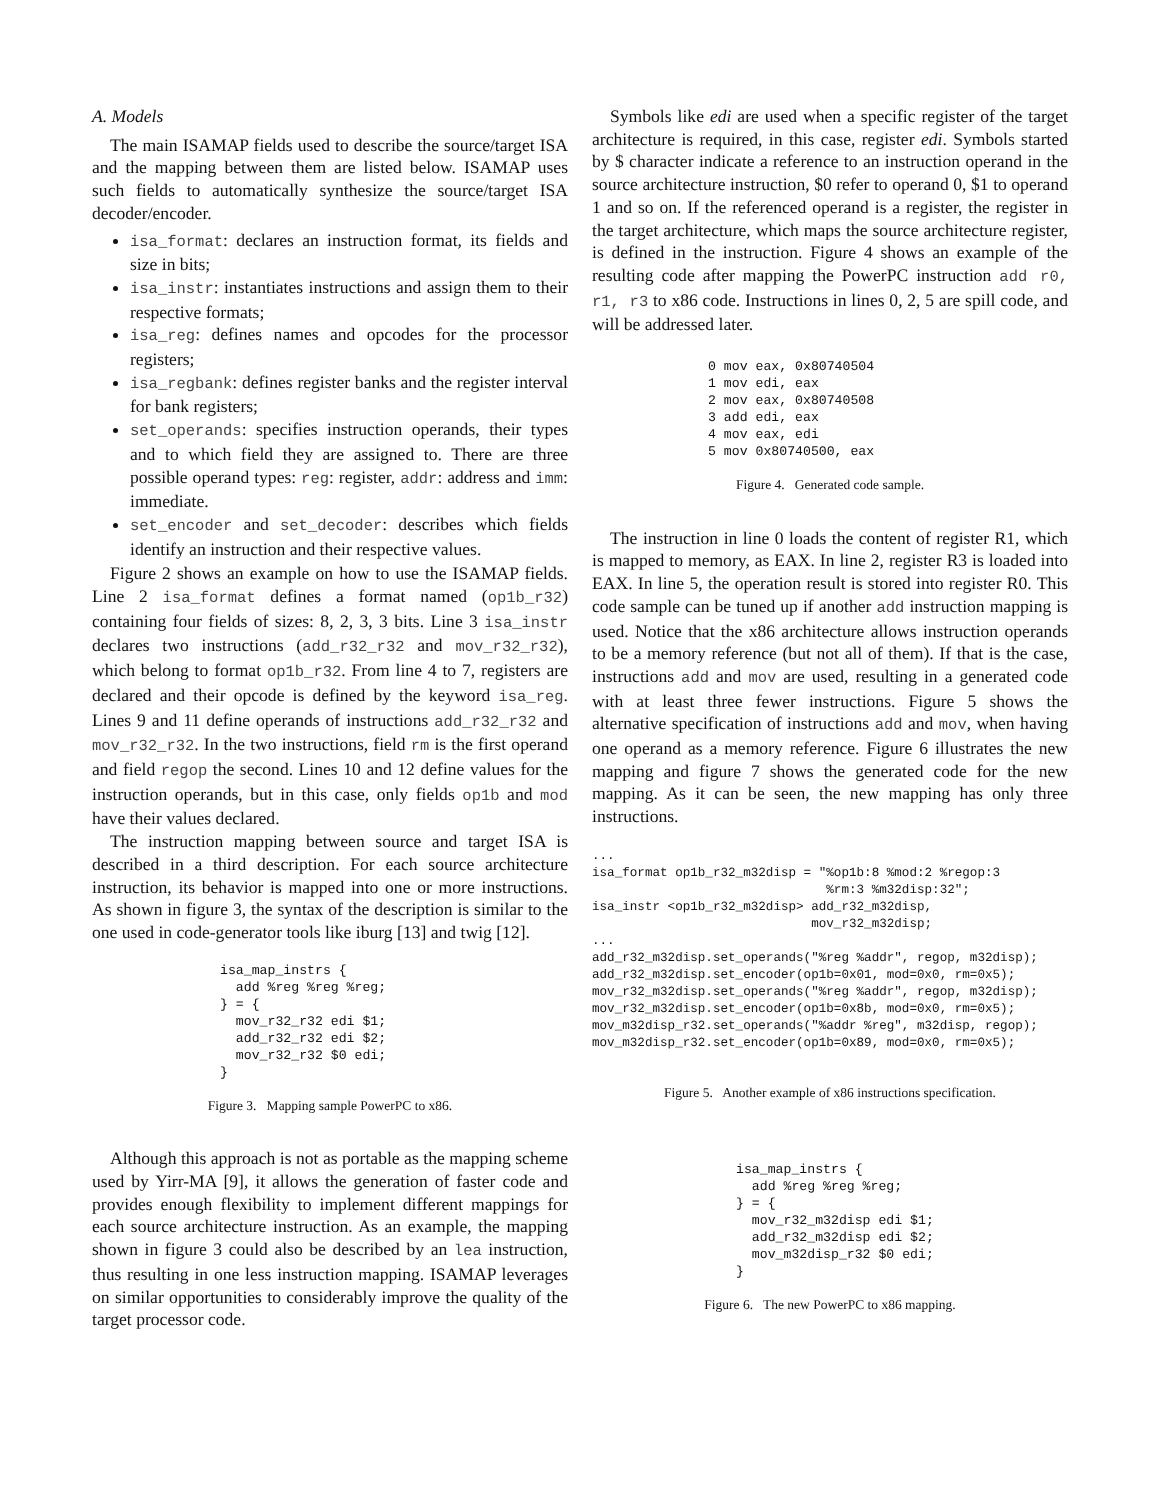A. Models
The main ISAMAP fields used to describe the source/target ISA and the mapping between them are listed below. ISAMAP uses such fields to automatically synthesize the source/target ISA decoder/encoder.
isa_format: declares an instruction format, its fields and size in bits;
isa_instr: instantiates instructions and assign them to their respective formats;
isa_reg: defines names and opcodes for the processor registers;
isa_regbank: defines register banks and the register interval for bank registers;
set_operands: specifies instruction operands, their types and to which field they are assigned to. There are three possible operand types: reg: register, addr: address and imm: immediate.
set_encoder and set_decoder: describes which fields identify an instruction and their respective values.
Figure 2 shows an example on how to use the ISAMAP fields. Line 2 isa_format defines a format named (op1b_r32) containing four fields of sizes: 8, 2, 3, 3 bits. Line 3 isa_instr declares two instructions (add_r32_r32 and mov_r32_r32), which belong to format op1b_r32. From line 4 to 7, registers are declared and their opcode is defined by the keyword isa_reg. Lines 9 and 11 define operands of instructions add_r32_r32 and mov_r32_r32. In the two instructions, field rm is the first operand and field regop the second. Lines 10 and 12 define values for the instruction operands, but in this case, only fields op1b and mod have their values declared.
The instruction mapping between source and target ISA is described in a third description. For each source architecture instruction, its behavior is mapped into one or more instructions. As shown in figure 3, the syntax of the description is similar to the one used in code-generator tools like iburg [13] and twig [12].
isa_map_instrs {
  add %reg %reg %reg;
} = {
  mov_r32_r32 edi $1;
  add_r32_r32 edi $2;
  mov_r32_r32 $0 edi;
}
Figure 3. Mapping sample PowerPC to x86.
Although this approach is not as portable as the mapping scheme used by Yirr-MA [9], it allows the generation of faster code and provides enough flexibility to implement different mappings for each source architecture instruction. As an example, the mapping shown in figure 3 could also be described by an lea instruction, thus resulting in one less instruction mapping. ISAMAP leverages on similar opportunities to considerably improve the quality of the target processor code.
Symbols like edi are used when a specific register of the target architecture is required, in this case, register edi. Symbols started by $ character indicate a reference to an instruction operand in the source architecture instruction, $0 refer to operand 0, $1 to operand 1 and so on. If the referenced operand is a register, the register in the target architecture, which maps the source architecture register, is defined in the instruction. Figure 4 shows an example of the resulting code after mapping the PowerPC instruction add r0, r1, r3 to x86 code. Instructions in lines 0, 2, 5 are spill code, and will be addressed later.
0 mov eax, 0x80740504
1 mov edi, eax
2 mov eax, 0x80740508
3 add edi, eax
4 mov eax, edi
5 mov 0x80740500, eax
Figure 4. Generated code sample.
The instruction in line 0 loads the content of register R1, which is mapped to memory, as EAX. In line 2, register R3 is loaded into EAX. In line 5, the operation result is stored into register R0. This code sample can be tuned up if another add instruction mapping is used. Notice that the x86 architecture allows instruction operands to be a memory reference (but not all of them). If that is the case, instructions add and mov are used, resulting in a generated code with at least three fewer instructions. Figure 5 shows the alternative specification of instructions add and mov, when having one operand as a memory reference. Figure 6 illustrates the new mapping and figure 7 shows the generated code for the new mapping. As it can be seen, the new mapping has only three instructions.
...
isa_format op1b_r32_m32disp = "%op1b:8 %mod:2 %regop:3
                               %rm:3 %m32disp:32";
isa_instr <op1b_r32_m32disp> add_r32_m32disp,
                             mov_r32_m32disp;
...
add_r32_m32disp.set_operands("%reg %addr", regop, m32disp);
add_r32_m32disp.set_encoder(op1b=0x01, mod=0x0, rm=0x5);
mov_r32_m32disp.set_operands("%reg %addr", regop, m32disp);
mov_r32_m32disp.set_encoder(op1b=0x8b, mod=0x0, rm=0x5);
mov_m32disp_r32.set_operands("%addr %reg", m32disp, regop);
mov_m32disp_r32.set_encoder(op1b=0x89, mod=0x0, rm=0x5);
Figure 5. Another example of x86 instructions specification.
isa_map_instrs {
  add %reg %reg %reg;
} = {
  mov_r32_m32disp edi $1;
  add_r32_m32disp edi $2;
  mov_m32disp_r32 $0 edi;
}
Figure 6. The new PowerPC to x86 mapping.